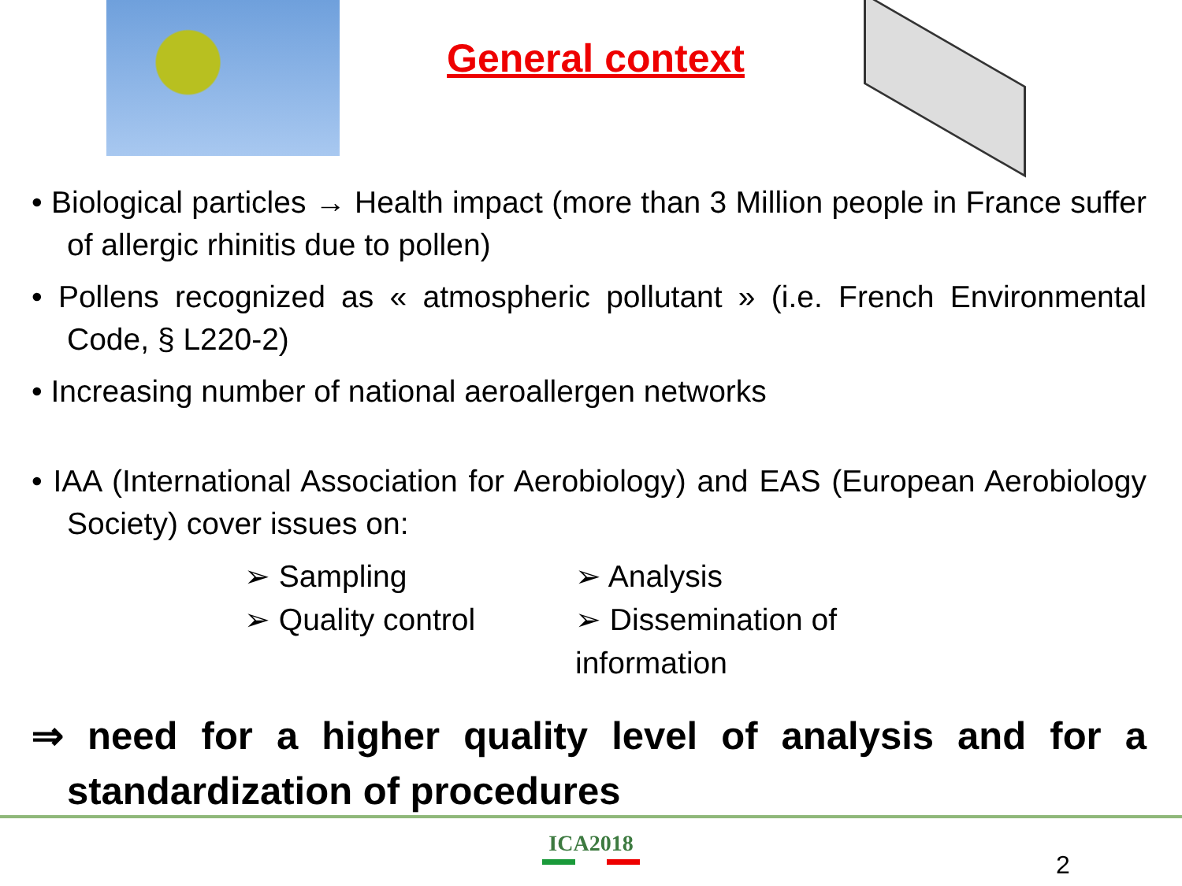General context
• Biological particles → Health impact (more than 3 Million people in France suffer of allergic rhinitis due to pollen)
• Pollens recognized as « atmospheric pollutant » (i.e. French Environmental Code, § L220-2)
• Increasing number of national aeroallergen networks
• IAA (International Association for Aerobiology) and EAS (European Aerobiology Society) cover issues on:
➢ Sampling
➢ Analysis
➢ Quality control
➢ Dissemination of information
⇒ need for a higher quality level of analysis and for a standardization of procedures
ICA2018
2